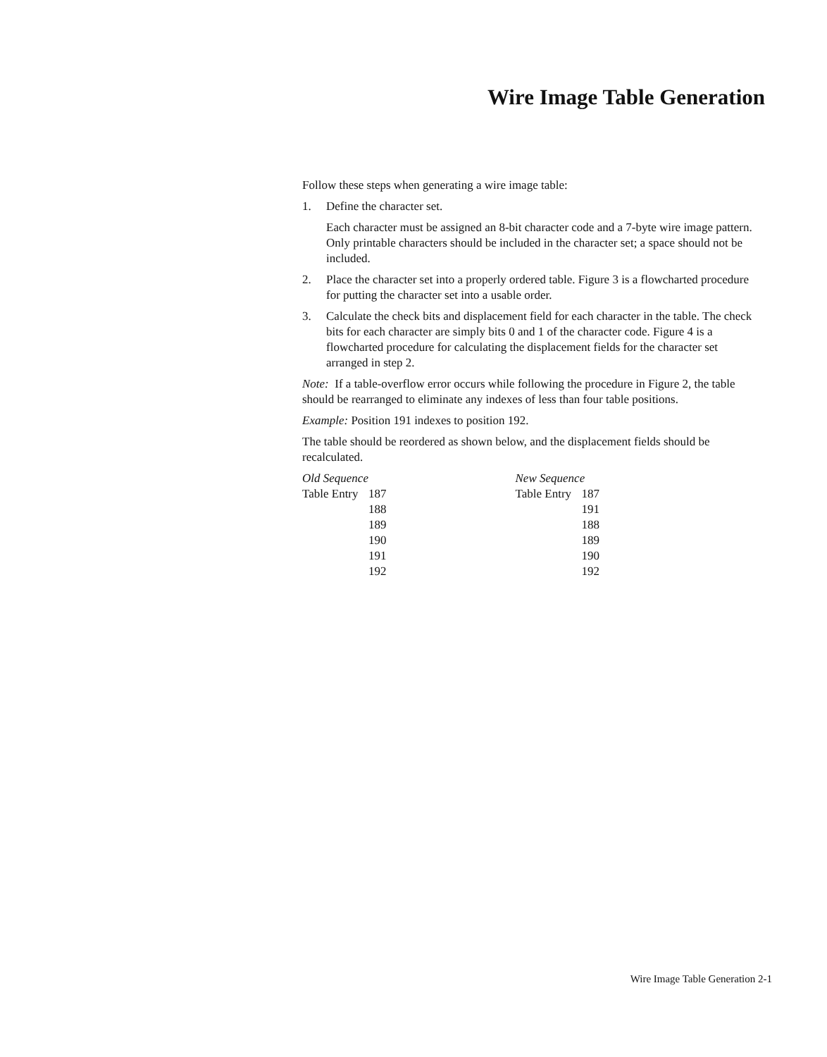Wire Image Table Generation
Follow these steps when generating a wire image table:
1. Define the character set.
Each character must be assigned an 8-bit character code and a 7-byte wire image pattern. Only printable characters should be included in the character set; a space should not be included.
2. Place the character set into a properly ordered table. Figure 3 is a flowcharted procedure for putting the character set into a usable order.
3. Calculate the check bits and displacement field for each character in the table. The check bits for each character are simply bits 0 and 1 of the character code. Figure 4 is a flowcharted procedure for calculating the displacement fields for the character set arranged in step 2.
Note: If a table-overflow error occurs while following the procedure in Figure 2, the table should be rearranged to eliminate any indexes of less than four table positions.
Example: Position 191 indexes to position 192.
The table should be reordered as shown below, and the displacement fields should be recalculated.
| Old Sequence | | | New Sequence | |
| Table Entry | 187 | | Table Entry | 187 |
| | 188 | | | 191 |
| | 189 | | | 188 |
| | 190 | | | 189 |
| | 191 | | | 190 |
| | 192 | | | 192 |
Wire Image Table Generation 2-1